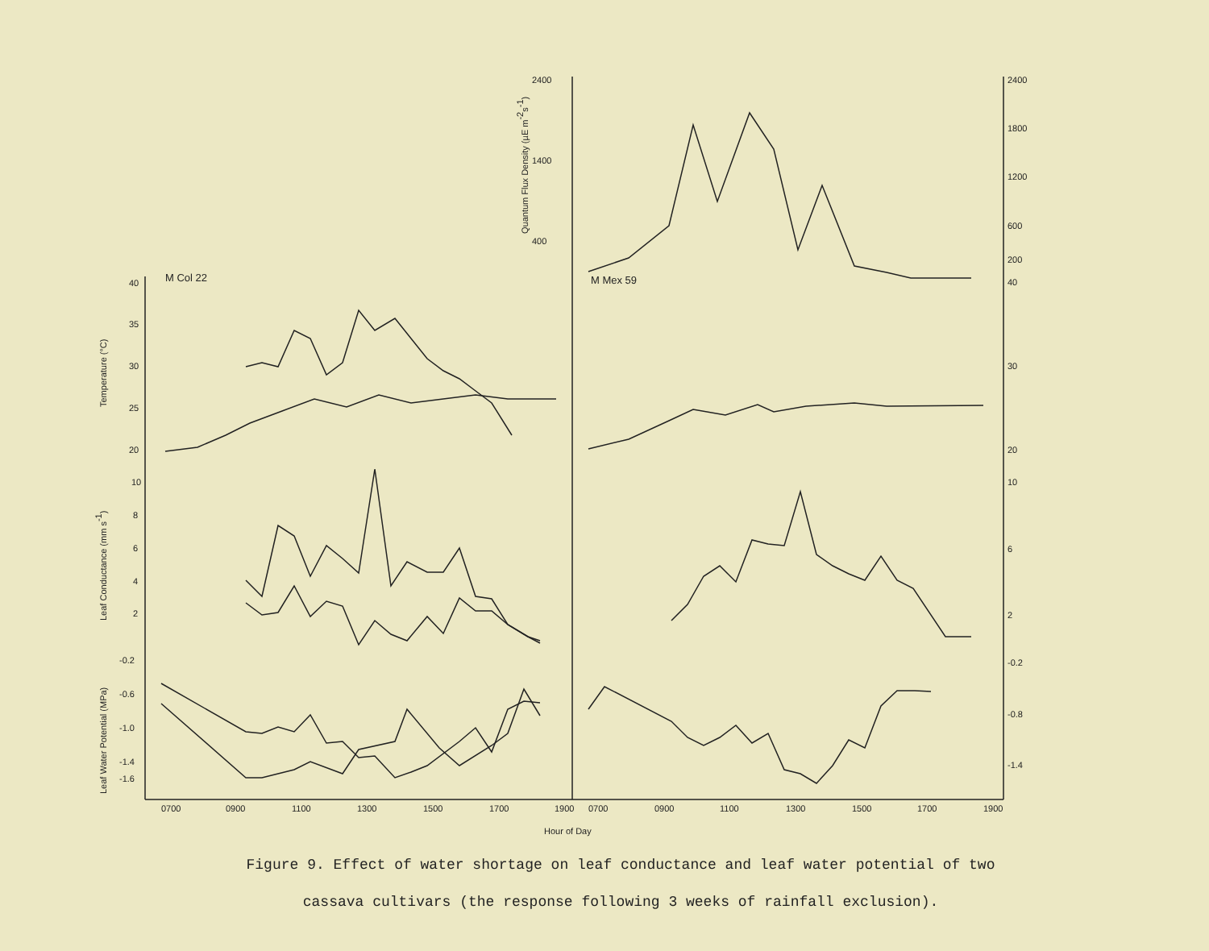2400
2400
1800
1200
600
200
40
1400
400
M Col 22
M Mex 59
40
35
30
25
20
30
20
10
8
6
4
2
10
6
2
-0.2
-0.6
-1.0
-1.4
-1.6
-0.2
-0.8
-1.4
0700
0900
1100
1300
1500
1700
1900
0700
0900
1100
1300
1500
1700
1900
Hour of Day
Quantum Flux Density (µE m-2s-1)
Temperature (°C)
Leaf Conductance (mm s-1)
Leaf Water Potential (MPa)
Figure 9. Effect of water shortage on leaf conductance and leaf water potential of two
cassava cultivars (the response following 3 weeks of rainfall exclusion).